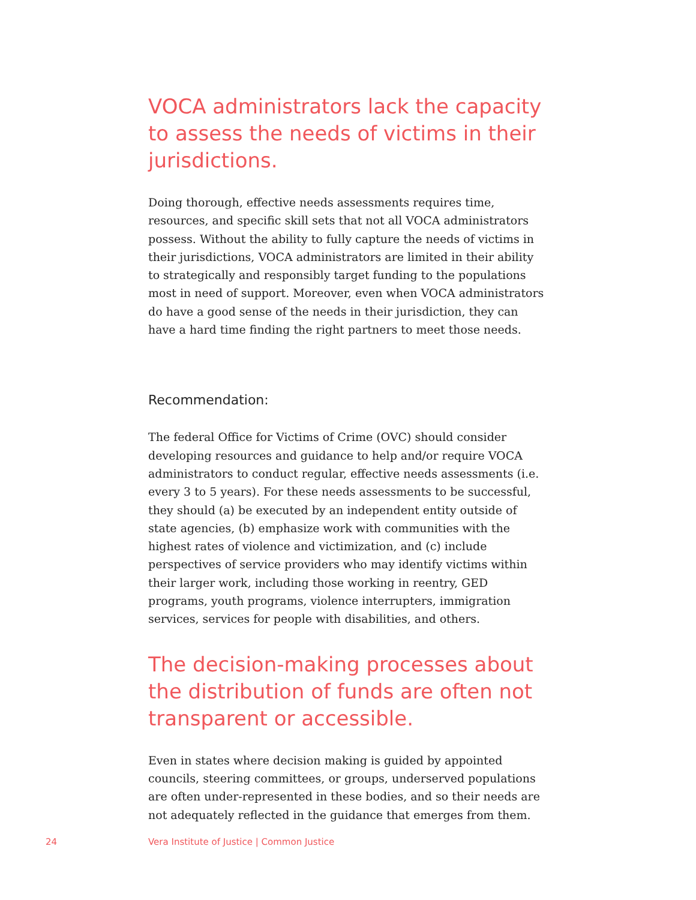VOCA administrators lack the capacity to assess the needs of victims in their jurisdictions.
Doing thorough, effective needs assessments requires time, resources, and specific skill sets that not all VOCA administrators possess. Without the ability to fully capture the needs of victims in their jurisdictions, VOCA administrators are limited in their ability to strategically and responsibly target funding to the populations most in need of support. Moreover, even when VOCA administrators do have a good sense of the needs in their jurisdiction, they can have a hard time finding the right partners to meet those needs.
Recommendation:
The federal Office for Victims of Crime (OVC) should consider developing resources and guidance to help and/or require VOCA administrators to conduct regular, effective needs assessments (i.e. every 3 to 5 years). For these needs assessments to be successful, they should (a) be executed by an independent entity outside of state agencies, (b) emphasize work with communities with the highest rates of violence and victimization, and (c) include perspectives of service providers who may identify victims within their larger work, including those working in reentry, GED programs, youth programs, violence interrupters, immigration services, services for people with disabilities, and others.
The decision-making processes about the distribution of funds are often not transparent or accessible.
Even in states where decision making is guided by appointed councils, steering committees, or groups, underserved populations are often under-represented in these bodies, and so their needs are not adequately reflected in the guidance that emerges from them.
24 Vera Institute of Justice | Common Justice